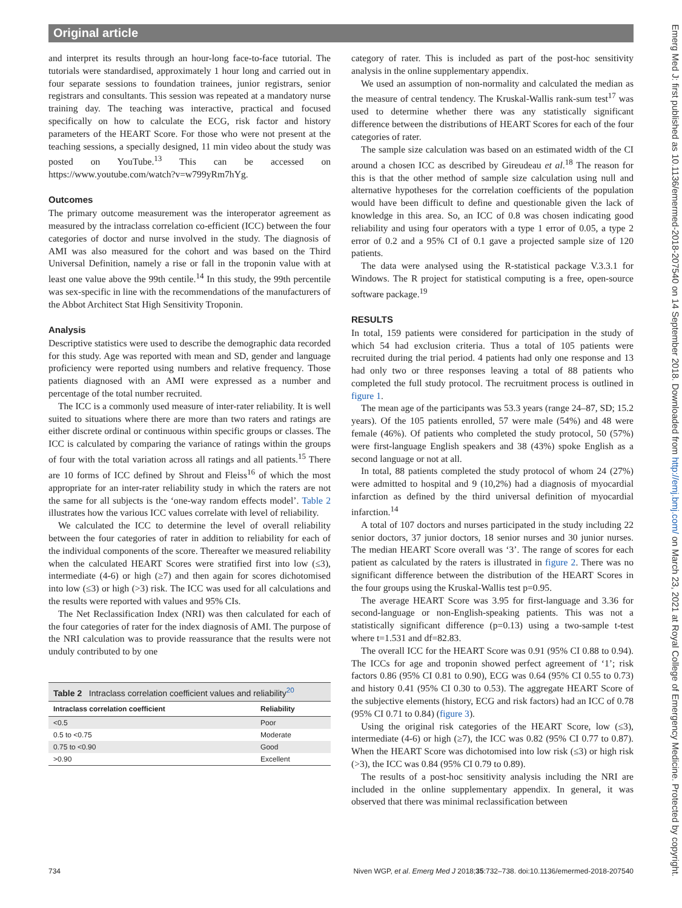Original article
and interpret its results through an hour-long face-to-face tutorial. The tutorials were standardised, approximately 1 hour long and carried out in four separate sessions to foundation trainees, junior registrars, senior registrars and consultants. This session was repeated at a mandatory nurse training day. The teaching was interactive, practical and focused specifically on how to calculate the ECG, risk factor and history parameters of the HEART Score. For those who were not present at the teaching sessions, a specially designed, 11 min video about the study was posted on YouTube.<sup>13</sup> This can be accessed on https://www.youtube.com/watch?v=w799yRm7hYg.
Outcomes
The primary outcome measurement was the interoperator agreement as measured by the intraclass correlation co-efficient (ICC) between the four categories of doctor and nurse involved in the study. The diagnosis of AMI was also measured for the cohort and was based on the Third Universal Definition, namely a rise or fall in the troponin value with at least one value above the 99th centile.<sup>14</sup> In this study, the 99th percentile was sex-specific in line with the recommendations of the manufacturers of the Abbot Architect Stat High Sensitivity Troponin.
Analysis
Descriptive statistics were used to describe the demographic data recorded for this study. Age was reported with mean and SD, gender and language proficiency were reported using numbers and relative frequency. Those patients diagnosed with an AMI were expressed as a number and percentage of the total number recruited.
The ICC is a commonly used measure of inter-rater reliability. It is well suited to situations where there are more than two raters and ratings are either discrete ordinal or continuous within specific groups or classes. The ICC is calculated by comparing the variance of ratings within the groups of four with the total variation across all ratings and all patients.<sup>15</sup> There are 10 forms of ICC defined by Shrout and Fleiss<sup>16</sup> of which the most appropriate for an inter-rater reliability study in which the raters are not the same for all subjects is the ‘one-way random effects model’. Table 2 illustrates how the various ICC values correlate with level of reliability.
We calculated the ICC to determine the level of overall reliability between the four categories of rater in addition to reliability for each of the individual components of the score. Thereafter we measured reliability when the calculated HEART Scores were stratified first into low (≤3), intermediate (4-6) or high (≥7) and then again for scores dichotomised into low (≤3) or high (>3) risk. The ICC was used for all calculations and the results were reported with values and 95% CIs.
The Net Reclassification Index (NRI) was then calculated for each of the four categories of rater for the index diagnosis of AMI. The purpose of the NRI calculation was to provide reassurance that the results were not unduly contributed to by one
Table 2 Intraclass correlation coefficient values and reliability <sup>20</sup>
| Intraclass correlation coefficient | Reliability |
| --- | --- |
| <0.5 | Poor |
| 0.5 to <0.75 | Moderate |
| 0.75 to <0.90 | Good |
| >0.90 | Excellent |
category of rater. This is included as part of the post-hoc sensitivity analysis in the online supplementary appendix.
We used an assumption of non-normality and calculated the median as the measure of central tendency. The Kruskal-Wallis rank-sum test<sup>17</sup> was used to determine whether there was any statistically significant difference between the distributions of HEART Scores for each of the four categories of rater.
The sample size calculation was based on an estimated width of the CI around a chosen ICC as described by Gireudeau et al.<sup>18</sup> The reason for this is that the other method of sample size calculation using null and alternative hypotheses for the correlation coefficients of the population would have been difficult to define and questionable given the lack of knowledge in this area. So, an ICC of 0.8 was chosen indicating good reliability and using four operators with a type 1 error of 0.05, a type 2 error of 0.2 and a 95% CI of 0.1 gave a projected sample size of 120 patients.
The data were analysed using the R-statistical package V.3.3.1 for Windows. The R project for statistical computing is a free, open-source software package.<sup>19</sup>
RESULTS
In total, 159 patients were considered for participation in the study of which 54 had exclusion criteria. Thus a total of 105 patients were recruited during the trial period. 4 patients had only one response and 13 had only two or three responses leaving a total of 88 patients who completed the full study protocol. The recruitment process is outlined in figure 1.
The mean age of the participants was 53.3 years (range 24–87, SD; 15.2 years). Of the 105 patients enrolled, 57 were male (54%) and 48 were female (46%). Of patients who completed the study protocol, 50 (57%) were first-language English speakers and 38 (43%) spoke English as a second language or not at all.
In total, 88 patients completed the study protocol of whom 24 (27%) were admitted to hospital and 9 (10,2%) had a diagnosis of myocardial infarction as defined by the third universal definition of myocardial infarction.<sup>14</sup>
A total of 107 doctors and nurses participated in the study including 22 senior doctors, 37 junior doctors, 18 senior nurses and 30 junior nurses. The median HEART Score overall was ‘3’. The range of scores for each patient as calculated by the raters is illustrated in figure 2. There was no significant difference between the distribution of the HEART Scores in the four groups using the Kruskal-Wallis test p=0.95.
The average HEART Score was 3.95 for first-language and 3.36 for second-language or non-English-speaking patients. This was not a statistically significant difference (p=0.13) using a two-sample t-test where t=1.531 and df=82.83.
The overall ICC for the HEART Score was 0.91 (95% CI 0.88 to 0.94). The ICCs for age and troponin showed perfect agreement of ‘1’; risk factors 0.86 (95% CI 0.81 to 0.90), ECG was 0.64 (95% CI 0.55 to 0.73) and history 0.41 (95% CI 0.30 to 0.53). The aggregate HEART Score of the subjective elements (history, ECG and risk factors) had an ICC of 0.78 (95% CI 0.71 to 0.84) (figure 3).
Using the original risk categories of the HEART Score, low (≤3), intermediate (4-6) or high (≥7), the ICC was 0.82 (95% CI 0.77 to 0.87). When the HEART Score was dichotomised into low risk (≤3) or high risk (>3), the ICC was 0.84 (95% CI 0.79 to 0.89).
The results of a post-hoc sensitivity analysis including the NRI are included in the online supplementary appendix. In general, it was observed that there was minimal reclassification between
734 Niven WGP, et al. Emerg Med J 2018;35:732–738. doi:10.1136/emermed-2018-207540
Emerg Med J: first published as 10.1136/emermed-2018-207540 on 14 September 2018. Downloaded from http://emj.bmj.com/ on March 23, 2021 at Royal College of Emergency Medicine. Protected by copyright.